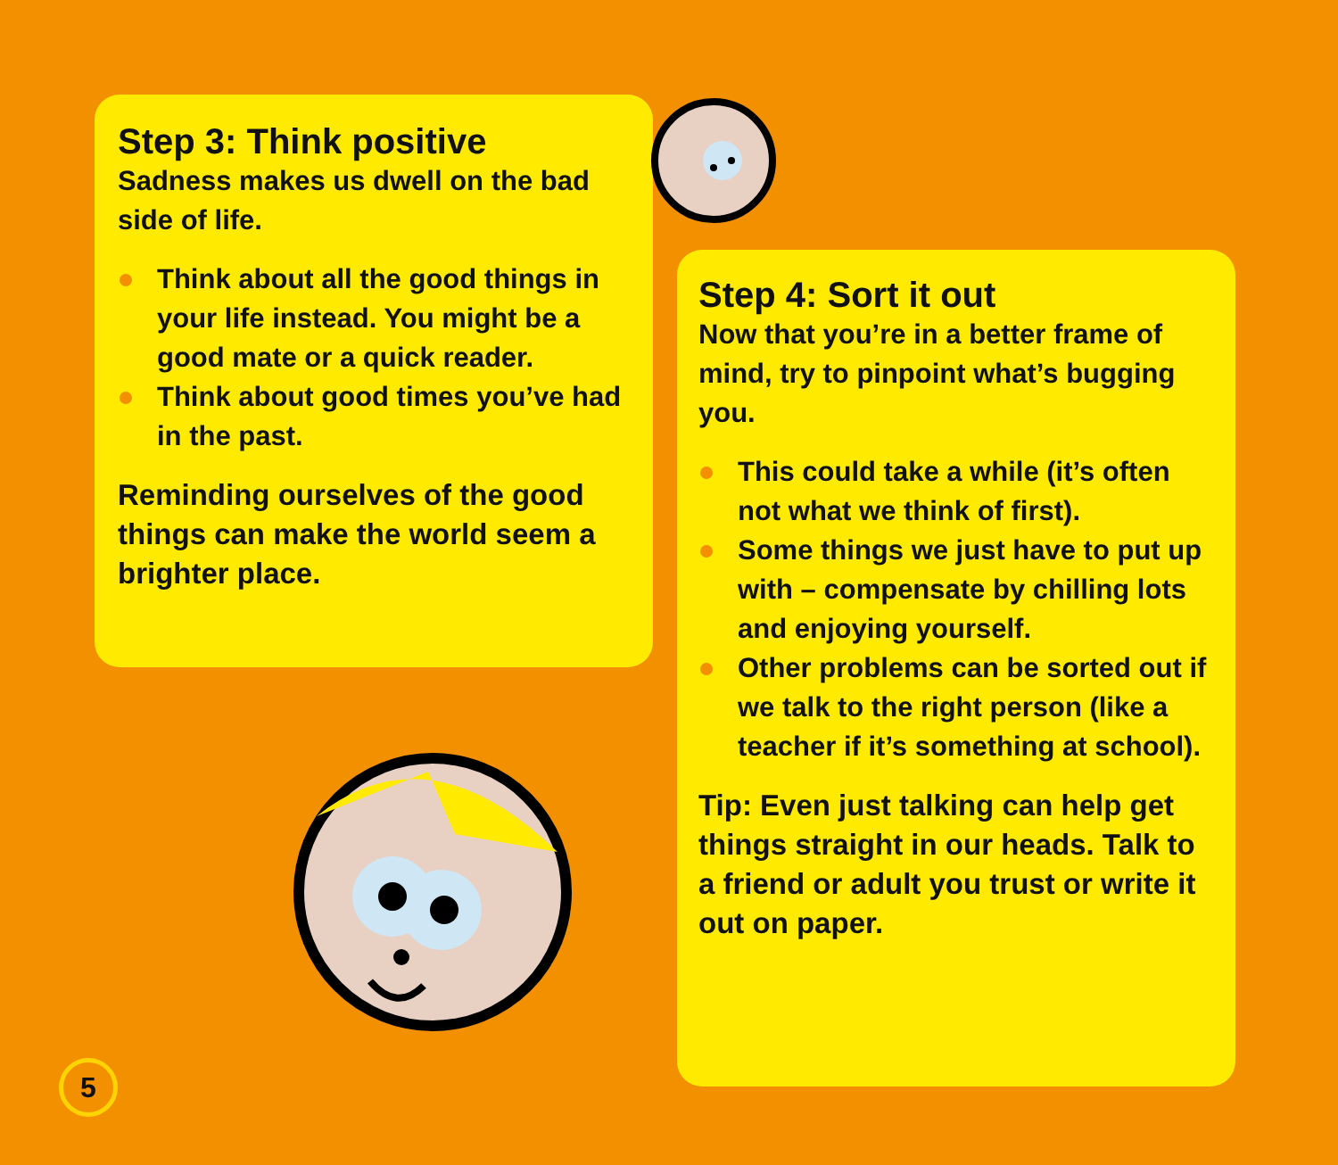Step 3: Think positive
Sadness makes us dwell on the bad side of life.
Think about all the good things in your life instead. You might be a good mate or a quick reader.
Think about good times you’ve had in the past.
Reminding ourselves of the good things can make the world seem a brighter place.
Step 4: Sort it out
Now that you’re in a better frame of mind, try to pinpoint what’s bugging you.
This could take a while (it’s often not what we think of first).
Some things we just have to put up with – compensate by chilling lots and enjoying yourself.
Other problems can be sorted out if we talk to the right person (like a teacher if it’s something at school).
Tip: Even just talking can help get things straight in our heads. Talk to a friend or adult you trust or write it out on paper.
5